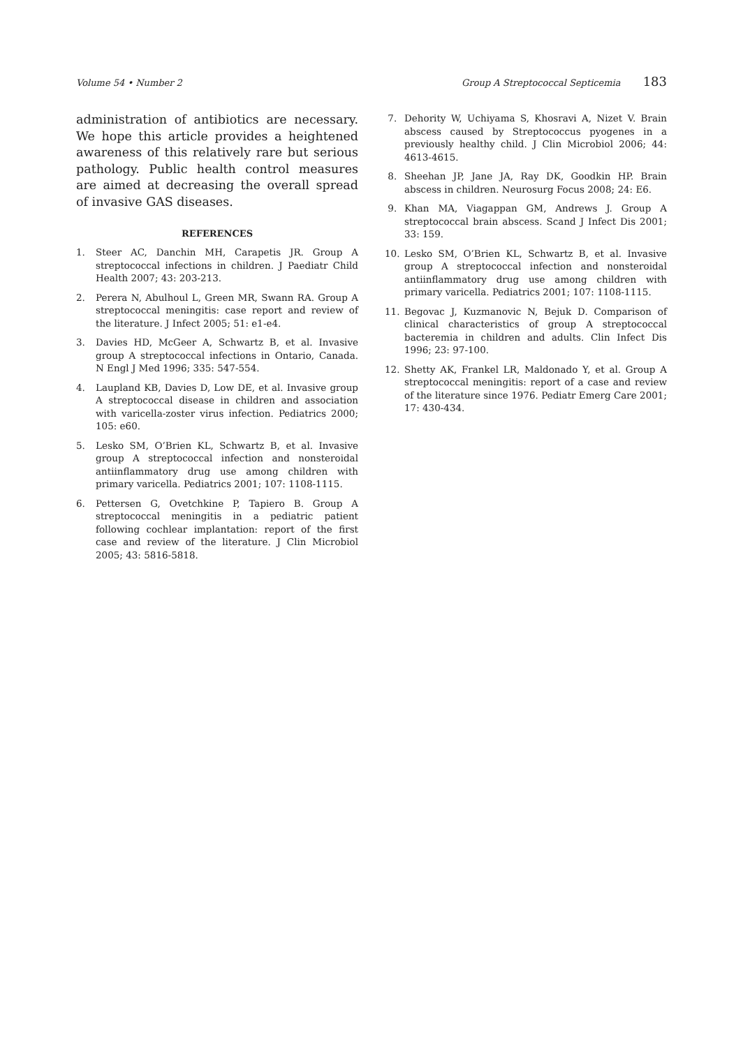Volume 54 • Number 2 Group A Streptococcal Septicemia 183
administration of antibiotics are necessary. We hope this article provides a heightened awareness of this relatively rare but serious pathology. Public health control measures are aimed at decreasing the overall spread of invasive GAS diseases.
REFERENCES
1. Steer AC, Danchin MH, Carapetis JR. Group A streptococcal infections in children. J Paediatr Child Health 2007; 43: 203-213.
2. Perera N, Abulhoul L, Green MR, Swann RA. Group A streptococcal meningitis: case report and review of the literature. J Infect 2005; 51: e1-e4.
3. Davies HD, McGeer A, Schwartz B, et al. Invasive group A streptococcal infections in Ontario, Canada. N Engl J Med 1996; 335: 547-554.
4. Laupland KB, Davies D, Low DE, et al. Invasive group A streptococcal disease in children and association with varicella-zoster virus infection. Pediatrics 2000; 105: e60.
5. Lesko SM, O’Brien KL, Schwartz B, et al. Invasive group A streptococcal infection and nonsteroidal antiinflammatory drug use among children with primary varicella. Pediatrics 2001; 107: 1108-1115.
6. Pettersen G, Ovetchkine P, Tapiero B. Group A streptococcal meningitis in a pediatric patient following cochlear implantation: report of the first case and review of the literature. J Clin Microbiol 2005; 43: 5816-5818.
7. Dehority W, Uchiyama S, Khosravi A, Nizet V. Brain abscess caused by Streptococcus pyogenes in a previously healthy child. J Clin Microbiol 2006; 44: 4613-4615.
8. Sheehan JP, Jane JA, Ray DK, Goodkin HP. Brain abscess in children. Neurosurg Focus 2008; 24: E6.
9. Khan MA, Viagappan GM, Andrews J. Group A streptococcal brain abscess. Scand J Infect Dis 2001; 33: 159.
10. Lesko SM, O’Brien KL, Schwartz B, et al. Invasive group A streptococcal infection and nonsteroidal antiinflammatory drug use among children with primary varicella. Pediatrics 2001; 107: 1108-1115.
11. Begovac J, Kuzmanovic N, Bejuk D. Comparison of clinical characteristics of group A streptococcal bacteremia in children and adults. Clin Infect Dis 1996; 23: 97-100.
12. Shetty AK, Frankel LR, Maldonado Y, et al. Group A streptococcal meningitis: report of a case and review of the literature since 1976. Pediatr Emerg Care 2001; 17: 430-434.